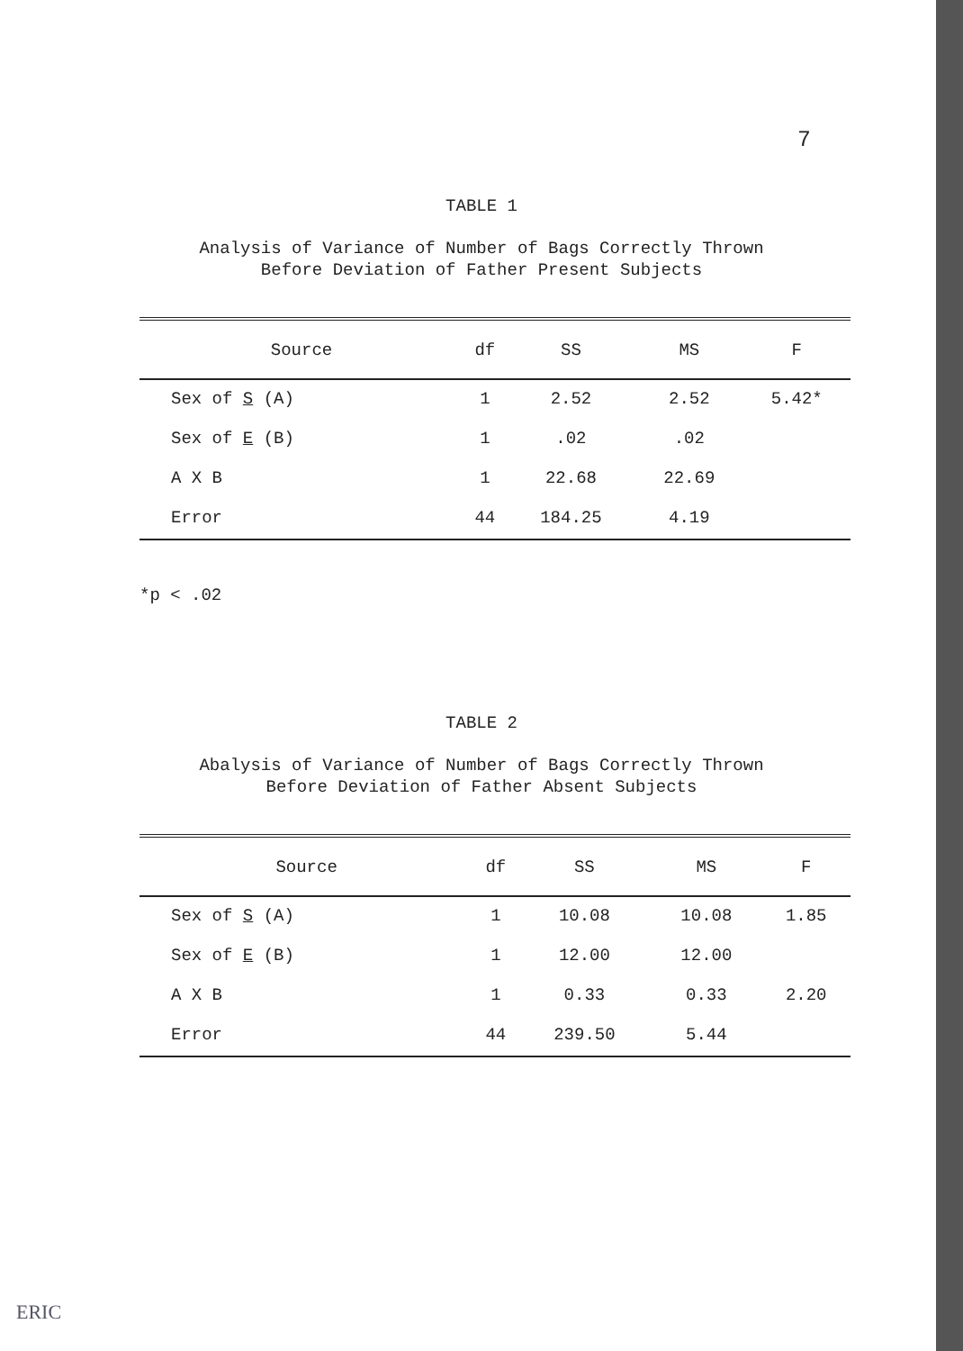7
TABLE 1
Analysis of Variance of Number of Bags Correctly Thrown
Before Deviation of Father Present Subjects
| Source | df | SS | MS | F |
| --- | --- | --- | --- | --- |
| Sex of S (A) | 1 | 2.52 | 2.52 | 5.42* |
| Sex of E (B) | 1 | .02 | .02 | |
| A X B | 1 | 22.68 | 22.69 | |
| Error | 44 | 184.25 | 4.19 | |
*p < .02
TABLE 2
Abalysis of Variance of Number of Bags Correctly Thrown
Before Deviation of Father Absent Subjects
| Source | df | SS | MS | F |
| --- | --- | --- | --- | --- |
| Sex of S (A) | 1 | 10.08 | 10.08 | 1.85 |
| Sex of E (B) | 1 | 12.00 | 12.00 | |
| A X B | 1 | 0.33 | 0.33 | 2.20 |
| Error | 44 | 239.50 | 5.44 | |
ERIC